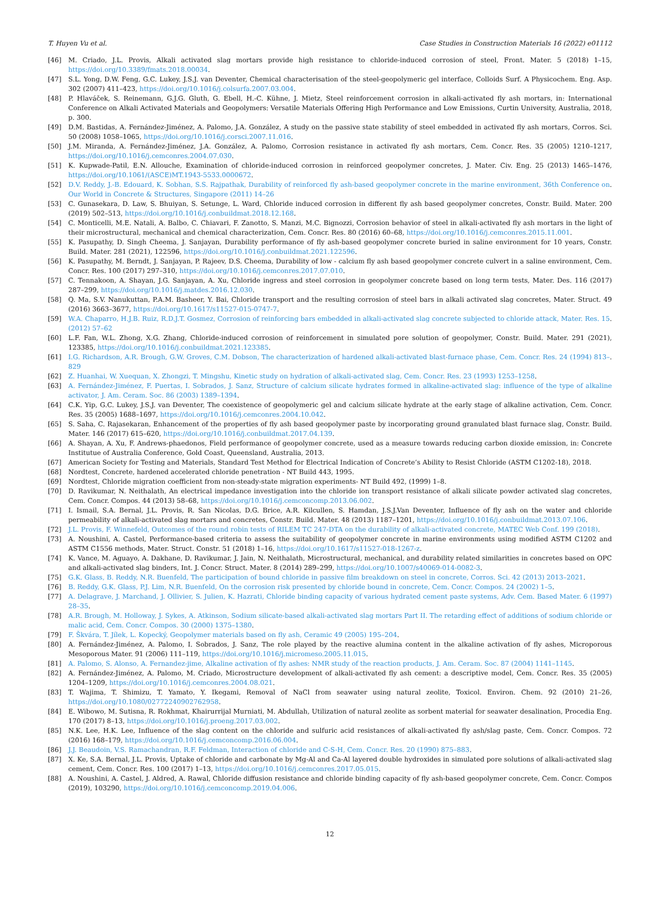T. Huyen Vu et al. Case Studies in Construction Materials 16 (2022) e01112
[46] M. Criado, J.L. Provis, Alkali activated slag mortars provide high resistance to chloride-induced corrosion of steel, Front. Mater. 5 (2018) 1–15, https://doi.org/10.3389/fmats.2018.00034.
[47] S.L. Yong, D.W. Feng, G.C. Lukey, J.S.J. van Deventer, Chemical characterisation of the steel-geopolymeric gel interface, Colloids Surf. A Physicochem. Eng. Asp. 302 (2007) 411–423, https://doi.org/10.1016/j.colsurfa.2007.03.004.
[48] P. Hlaváček, S. Reinemann, G.J.G. Gluth, G. Ebell, H.-C. Kühne, J. Mietz, Steel reinforcement corrosion in alkali-activated fly ash mortars, in: International Conference on Alkali Activated Materials and Geopolymers: Versatile Materials Offering High Performance and Low Emissions, Curtin University, Australia, 2018, p. 300.
[49] D.M. Bastidas, A. Fernández-Jiménez, A. Palomo, J.A. González, A study on the passive state stability of steel embedded in activated fly ash mortars, Corros. Sci. 50 (2008) 1058–1065, https://doi.org/10.1016/j.corsci.2007.11.016.
[50] J.M. Miranda, A. Fernández-Jiménez, J.A. González, A. Palomo, Corrosion resistance in activated fly ash mortars, Cem. Concr. Res. 35 (2005) 1210–1217, https://doi.org/10.1016/j.cemconres.2004.07.030.
[51] K. Kupwade-Patil, E.N. Allouche, Examination of chloride-induced corrosion in reinforced geopolymer concretes, J. Mater. Civ. Eng. 25 (2013) 1465–1476, https://doi.org/10.1061/(ASCE)MT.1943-5533.0000672.
[52] D.V. Reddy, J.-B. Edouard, K. Sobhan, S.S. Rajpathak, Durability of reinforced fly ash-based geopolymer concrete in the marine environment, 36th Conference on Our World in Concrete & Structures, Singapore (2011) 14–26.
[53] C. Gunasekara, D. Law, S. Bhuiyan, S. Setunge, L. Ward, Chloride induced corrosion in different fly ash based geopolymer concretes, Constr. Build. Mater. 200 (2019) 502–513, https://doi.org/10.1016/j.conbuildmat.2018.12.168.
[54] C. Monticelli, M.E. Natali, A. Balbo, C. Chiavari, F. Zanotto, S. Manzi, M.C. Bignozzi, Corrosion behavior of steel in alkali-activated fly ash mortars in the light of their microstructural, mechanical and chemical characterization, Cem. Concr. Res. 80 (2016) 60–68, https://doi.org/10.1016/j.cemconres.2015.11.001.
[55] K. Pasupathy, D. Singh Cheema, J. Sanjayan, Durability performance of fly ash-based geopolymer concrete buried in saline environment for 10 years, Constr. Build. Mater. 281 (2021), 122596, https://doi.org/10.1016/j.conbuildmat.2021.122596.
[56] K. Pasupathy, M. Berndt, J. Sanjayan, P. Rajeev, D.S. Cheema, Durability of low - calcium fly ash based geopolymer concrete culvert in a saline environment, Cem. Concr. Res. 100 (2017) 297–310, https://doi.org/10.1016/j.cemconres.2017.07.010.
[57] C. Tennakoon, A. Shayan, J.G. Sanjayan, A. Xu, Chloride ingress and steel corrosion in geopolymer concrete based on long term tests, Mater. Des. 116 (2017) 287–299, https://doi.org/10.1016/j.matdes.2016.12.030.
[58] Q. Ma, S.V. Nanukuttan, P.A.M. Basheer, Y. Bai, Chloride transport and the resulting corrosion of steel bars in alkali activated slag concretes, Mater. Struct. 49 (2016) 3663–3677, https://doi.org/10.1617/s11527-015-0747-7.
[59] W.A. Chaparro, H.J.B. Ruiz, R.D.J.T. Gosmez, Corrosion of reinforcing bars embedded in alkali-activated slag concrete subjected to chloride attack, Mater. Res. 15 (2012) 57–62.
[60] L.F. Fan, W.L. Zhong, X.G. Zhang, Chloride-induced corrosion of reinforcement in simulated pore solution of geopolymer, Constr. Build. Mater. 291 (2021), 123385, https://doi.org/10.1016/j.conbuildmat.2021.123385.
[61] I.G. Richardson, A.R. Brough, G.W. Groves, C.M. Dobson, The characterization of hardened alkali-activated blast-furnace phase, Cem. Concr. Res. 24 (1994) 813–829.
[62] Z. Huanhai, W. Xuequan, X. Zhongzi, T. Mingshu, Kinetic study on hydration of alkali-activated slag, Cem. Concr. Res. 23 (1993) 1253–1258.
[63] A. Fernández-Jiménez, F. Puertas, I. Sobrados, J. Sanz, Structure of calcium silicate hydrates formed in alkaline-activated slag: influence of the type of alkaline activator, J. Am. Ceram. Soc. 86 (2003) 1389–1394.
[64] C.K. Yip, G.C. Lukey, J.S.J. van Deventer, The coexistence of geopolymeric gel and calcium silicate hydrate at the early stage of alkaline activation, Cem. Concr. Res. 35 (2005) 1688–1697, https://doi.org/10.1016/j.cemconres.2004.10.042.
[65] S. Saha, C. Rajasekaran, Enhancement of the properties of fly ash based geopolymer paste by incorporating ground granulated blast furnace slag, Constr. Build. Mater. 146 (2017) 615–620, https://doi.org/10.1016/j.conbuildmat.2017.04.139.
[66] A. Shayan, A. Xu, F. Andrews-phaedonos, Field performance of geopolymer concrete, used as a measure towards reducing carbon dioxide emission, in: Concrete Institutue of Australia Conference, Gold Coast, Queensland, Australia, 2013.
[67] American Society for Testing and Materials, Standard Test Method for Electrical Indication of Concrete’s Ability to Resist Chloride (ASTM C1202-18), 2018.
[68] Nordtest, Concrete, hardened accelerated chloride penetration - NT Build 443, 1995.
[69] Nordtest, Chloride migration coefficient from non-steady-state migration experiments- NT Build 492, (1999) 1–8.
[70] D. Ravikumar, N. Neithalath, An electrical impedance investigation into the chloride ion transport resistance of alkali silicate powder activated slag concretes, Cem. Concr. Compos. 44 (2013) 58–68, https://doi.org/10.1016/j.cemconcomp.2013.06.002.
[71] I. Ismail, S.A. Bernal, J.L. Provis, R. San Nicolas, D.G. Brice, A.R. Kilcullen, S. Hamdan, J.S.J.Van Deventer, Influence of fly ash on the water and chloride permeability of alkali-activated slag mortars and concretes, Constr. Build. Mater. 48 (2013) 1187–1201, https://doi.org/10.1016/j.conbuildmat.2013.07.106.
[72] J.L. Provis, F. Winnefeld, Outcomes of the round robin tests of RILEM TC 247-DTA on the durability of alkali-activated concrete, MATEC Web Conf. 199 (2018).
[73] A. Noushini, A. Castel, Performance-based criteria to assess the suitability of geopolymer concrete in marine environments using modified ASTM C1202 and ASTM C1556 methods, Mater. Struct. Constr. 51 (2018) 1–16, https://doi.org/10.1617/s11527-018-1267-z.
[74] K. Vance, M. Aguayo, A. Dakhane, D. Ravikumar, J. Jain, N. Neithalath, Microstructural, mechanical, and durability related similarities in concretes based on OPC and alkali-activated slag binders, Int. J. Concr. Struct. Mater. 8 (2014) 289–299, https://doi.org/10.1007/s40069-014-0082-3.
[75] G.K. Glass, B. Reddy, N.R. Buenfeld, The participation of bound chloride in passive film breakdown on steel in concrete, Corros. Sci. 42 (2013) 2013–2021.
[76] B. Reddy, G.K. Glass, P.J. Lim, N.R. Buenfeld, On the corrosion risk presented by chloride bound in concrete, Cem. Concr. Compos. 24 (2002) 1–5.
[77] A. Delagrave, J. Marchand, J. Ollivier, S. Julien, K. Hazrati, Chloride binding capacity of various hydrated cement paste systems, Adv. Cem. Based Mater. 6 (1997) 28–35.
[78] A.R. Brough, M. Holloway, J. Sykes, A. Atkinson, Sodium silicate-based alkali-activated slag mortars Part II. The retarding effect of additions of sodium chloride or malic acid, Cem. Concr. Compos. 30 (2000) 1375–1380.
[79] F. Škvára, T. Jílek, L. Kopecký, Geopolymer materials based on fly ash, Ceramic 49 (2005) 195–204.
[80] A. Fernández-Jiménez, A. Palomo, I. Sobrados, J. Sanz, The role played by the reactive alumina content in the alkaline activation of fly ashes, Microporous Mesoporous Mater. 91 (2006) 111–119, https://doi.org/10.1016/j.micromeso.2005.11.015.
[81] A. Palomo, S. Alonso, A. Fernandez-jime, Alkaline activation of fly ashes: NMR study of the reaction products, J. Am. Ceram. Soc. 87 (2004) 1141–1145.
[82] A. Fernández-Jiménez, A. Palomo, M. Criado, Microstructure development of alkali-activated fly ash cement: a descriptive model, Cem. Concr. Res. 35 (2005) 1204–1209, https://doi.org/10.1016/j.cemconres.2004.08.021.
[83] T. Wajima, T. Shimizu, T. Yamato, Y. Ikegami, Removal of NaCl from seawater using natural zeolite, Toxicol. Environ. Chem. 92 (2010) 21–26, https://doi.org/10.1080/02772240902762958.
[84] E. Wibowo, M. Sutisna, R. Rokhmat, Khairurrijal Murniati, M. Abdullah, Utilization of natural zeolite as sorbent material for seawater desalination, Procedia Eng. 170 (2017) 8–13, https://doi.org/10.1016/j.proeng.2017.03.002.
[85] N.K. Lee, H.K. Lee, Influence of the slag content on the chloride and sulfuric acid resistances of alkali-activated fly ash/slag paste, Cem. Concr. Compos. 72 (2016) 168–179, https://doi.org/10.1016/j.cemconcomp.2016.06.004.
[86] J.J. Beaudoin, V.S. Ramachandran, R.F. Feldman, Interaction of chloride and C-S-H, Cem. Concr. Res. 20 (1990) 875–883.
[87] X. Ke, S.A. Bernal, J.L. Provis, Uptake of chloride and carbonate by Mg-Al and Ca-Al layered double hydroxides in simulated pore solutions of alkali-activated slag cement, Cem. Concr. Res. 100 (2017) 1–13, https://doi.org/10.1016/j.cemconres.2017.05.015.
[88] A. Noushini, A. Castel, J. Aldred, A. Rawal, Chloride diffusion resistance and chloride binding capacity of fly ash-based geopolymer concrete, Cem. Concr. Compos (2019), 103290, https://doi.org/10.1016/j.cemconcomp.2019.04.006.
12